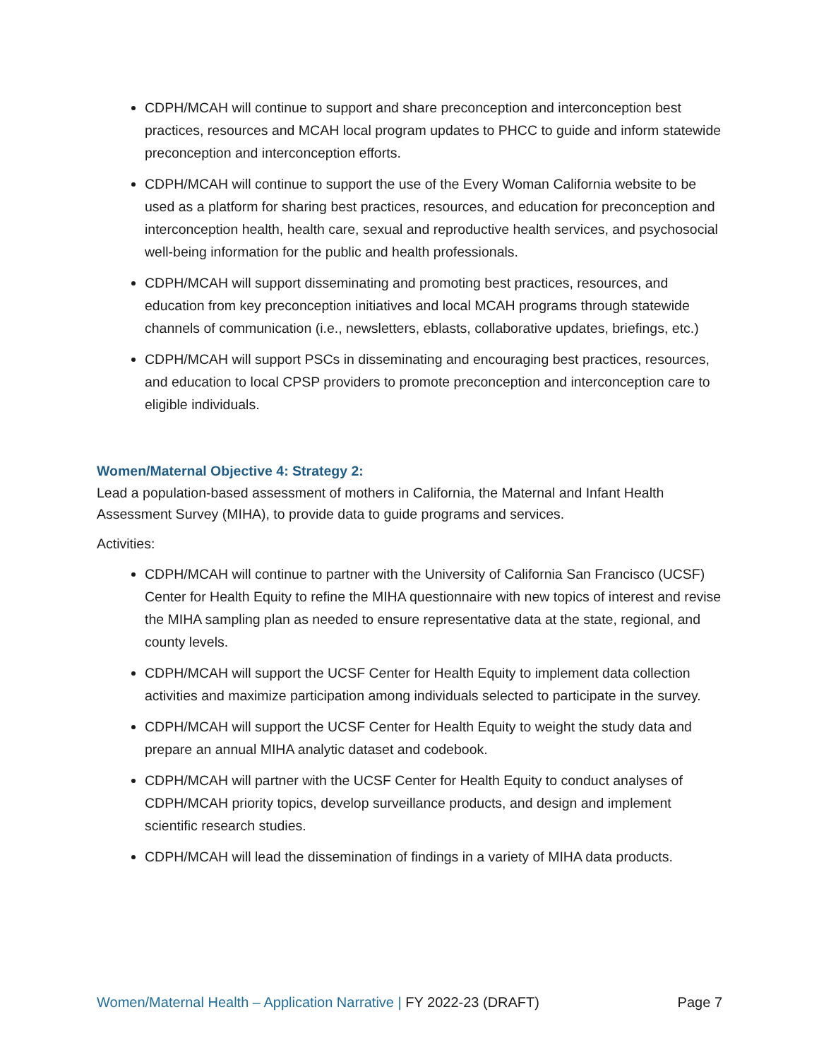CDPH/MCAH will continue to support and share preconception and interconception best practices, resources and MCAH local program updates to PHCC to guide and inform statewide preconception and interconception efforts.
CDPH/MCAH will continue to support the use of the Every Woman California website to be used as a platform for sharing best practices, resources, and education for preconception and interconception health, health care, sexual and reproductive health services, and psychosocial well-being information for the public and health professionals.
CDPH/MCAH will support disseminating and promoting best practices, resources, and education from key preconception initiatives and local MCAH programs through statewide channels of communication (i.e., newsletters, eblasts, collaborative updates, briefings, etc.)
CDPH/MCAH will support PSCs in disseminating and encouraging best practices, resources, and education to local CPSP providers to promote preconception and interconception care to eligible individuals.
Women/Maternal Objective 4: Strategy 2:
Lead a population-based assessment of mothers in California, the Maternal and Infant Health Assessment Survey (MIHA), to provide data to guide programs and services.
Activities:
CDPH/MCAH will continue to partner with the University of California San Francisco (UCSF) Center for Health Equity to refine the MIHA questionnaire with new topics of interest and revise the MIHA sampling plan as needed to ensure representative data at the state, regional, and county levels.
CDPH/MCAH will support the UCSF Center for Health Equity to implement data collection activities and maximize participation among individuals selected to participate in the survey.
CDPH/MCAH will support the UCSF Center for Health Equity to weight the study data and prepare an annual MIHA analytic dataset and codebook.
CDPH/MCAH will partner with the UCSF Center for Health Equity to conduct analyses of CDPH/MCAH priority topics, develop surveillance products, and design and implement scientific research studies.
CDPH/MCAH will lead the dissemination of findings in a variety of MIHA data products.
Women/Maternal Health – Application Narrative | FY 2022-23 (DRAFT) Page 7